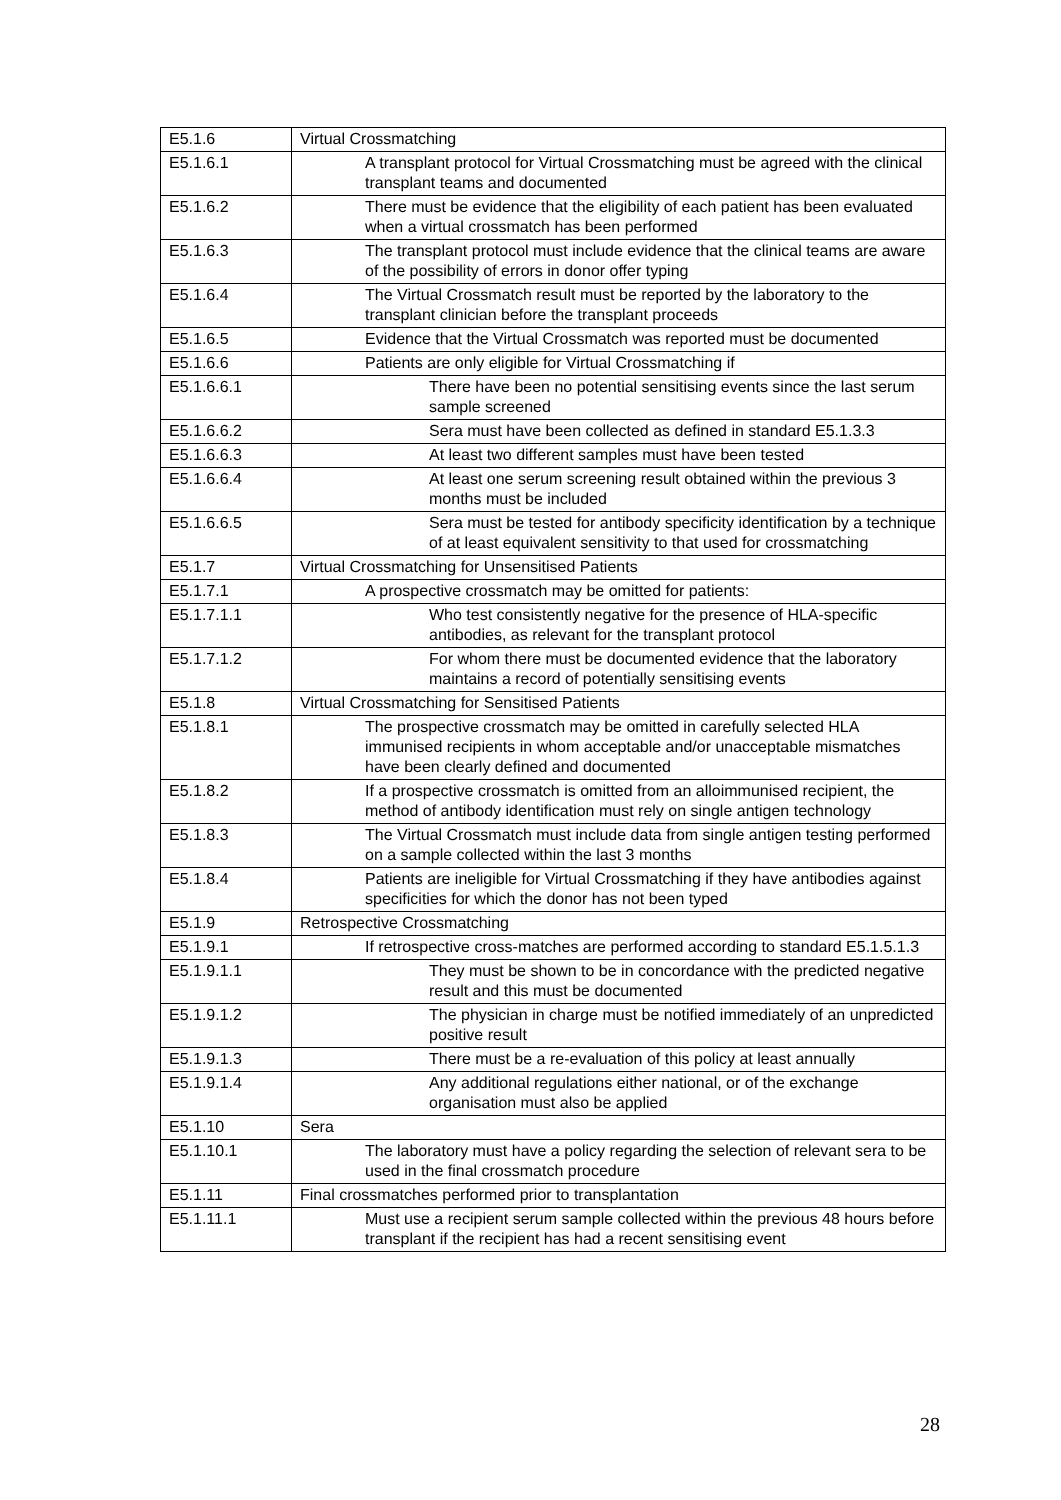| E5.1.6 | Virtual Crossmatching |
| E5.1.6.1 | A transplant protocol for Virtual Crossmatching must be agreed with the clinical transplant teams and documented |
| E5.1.6.2 | There must be evidence that the eligibility of each patient has been evaluated when a virtual crossmatch has been performed |
| E5.1.6.3 | The transplant protocol must include evidence that the clinical teams are aware of the possibility of errors in donor offer typing |
| E5.1.6.4 | The Virtual Crossmatch result must be reported by the laboratory to the transplant clinician before the transplant proceeds |
| E5.1.6.5 | Evidence that the Virtual Crossmatch was reported must be documented |
| E5.1.6.6 | Patients are only eligible for Virtual Crossmatching if |
| E5.1.6.6.1 | There have been no potential sensitising events since the last serum sample screened |
| E5.1.6.6.2 | Sera must have been collected as defined in standard E5.1.3.3 |
| E5.1.6.6.3 | At least two different samples must have been tested |
| E5.1.6.6.4 | At least one serum screening result obtained within the previous 3 months must be included |
| E5.1.6.6.5 | Sera must be tested for antibody specificity identification by a technique of at least equivalent sensitivity to that used for crossmatching |
| E5.1.7 | Virtual Crossmatching for Unsensitised Patients |
| E5.1.7.1 | A prospective crossmatch may be omitted for patients: |
| E5.1.7.1.1 | Who test consistently negative for the presence of HLA-specific antibodies, as relevant for the transplant protocol |
| E5.1.7.1.2 | For whom there must be documented evidence that the laboratory maintains a record of potentially sensitising events |
| E5.1.8 | Virtual Crossmatching for Sensitised Patients |
| E5.1.8.1 | The prospective crossmatch may be omitted in carefully selected HLA immunised recipients in whom acceptable and/or unacceptable mismatches have been clearly defined and documented |
| E5.1.8.2 | If a prospective crossmatch is omitted from an alloimmunised recipient, the method of antibody identification must rely on single antigen technology |
| E5.1.8.3 | The Virtual Crossmatch must include data from single antigen testing performed on a sample collected within the last 3 months |
| E5.1.8.4 | Patients are ineligible for Virtual Crossmatching if they have antibodies against specificities for which the donor has not been typed |
| E5.1.9 | Retrospective Crossmatching |
| E5.1.9.1 | If retrospective cross-matches are performed according to standard E5.1.5.1.3 |
| E5.1.9.1.1 | They must be shown to be in concordance with the predicted negative result and this must be documented |
| E5.1.9.1.2 | The physician in charge must be notified immediately of an unpredicted positive result |
| E5.1.9.1.3 | There must be a re-evaluation of this policy at least annually |
| E5.1.9.1.4 | Any additional regulations either national, or of the exchange organisation must also be applied |
| E5.1.10 | Sera |
| E5.1.10.1 | The laboratory must have a policy regarding the selection of relevant sera to be used in the final crossmatch procedure |
| E5.1.11 | Final crossmatches performed prior to transplantation |
| E5.1.11.1 | Must use a recipient serum sample collected within the previous 48 hours before transplant if the recipient has had a recent sensitising event |
28